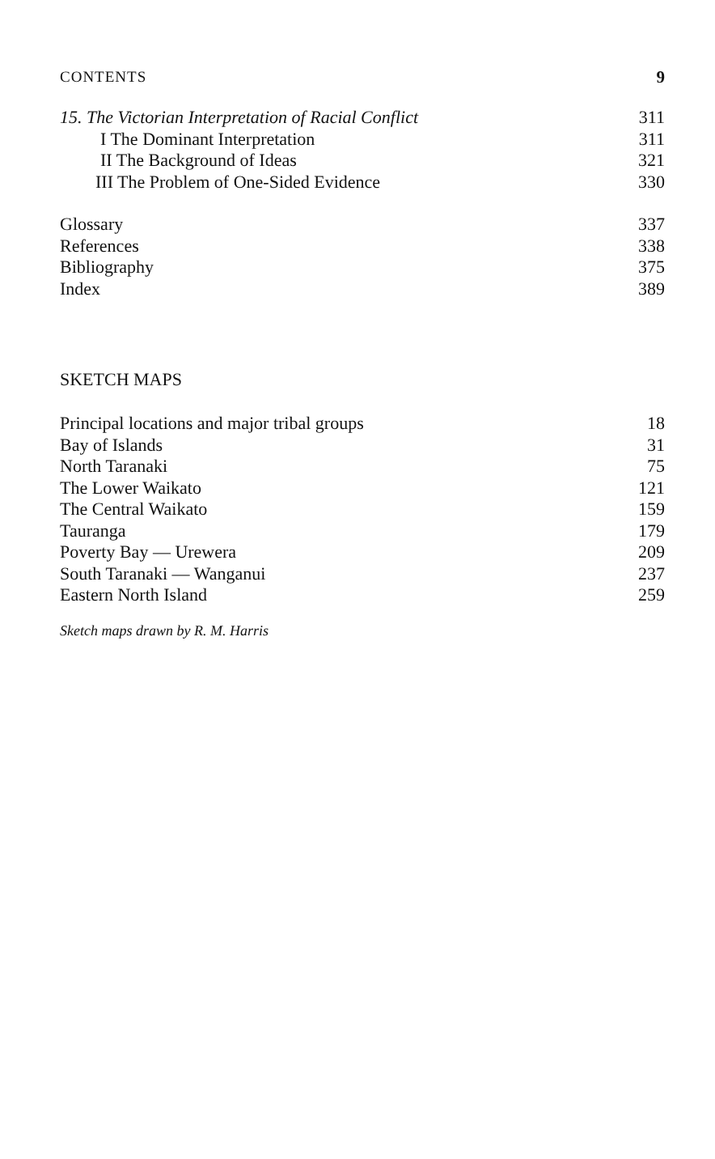CONTENTS 9
15. The Victorian Interpretation of Racial Conflict 311
I The Dominant Interpretation 311
II The Background of Ideas 321
III The Problem of One-Sided Evidence 330
Glossary 337
References 338
Bibliography 375
Index 389
SKETCH MAPS
Principal locations and major tribal groups 18
Bay of Islands 31
North Taranaki 75
The Lower Waikato 121
The Central Waikato 159
Tauranga 179
Poverty Bay — Urewera 209
South Taranaki — Wanganui 237
Eastern North Island 259
Sketch maps drawn by R. M. Harris